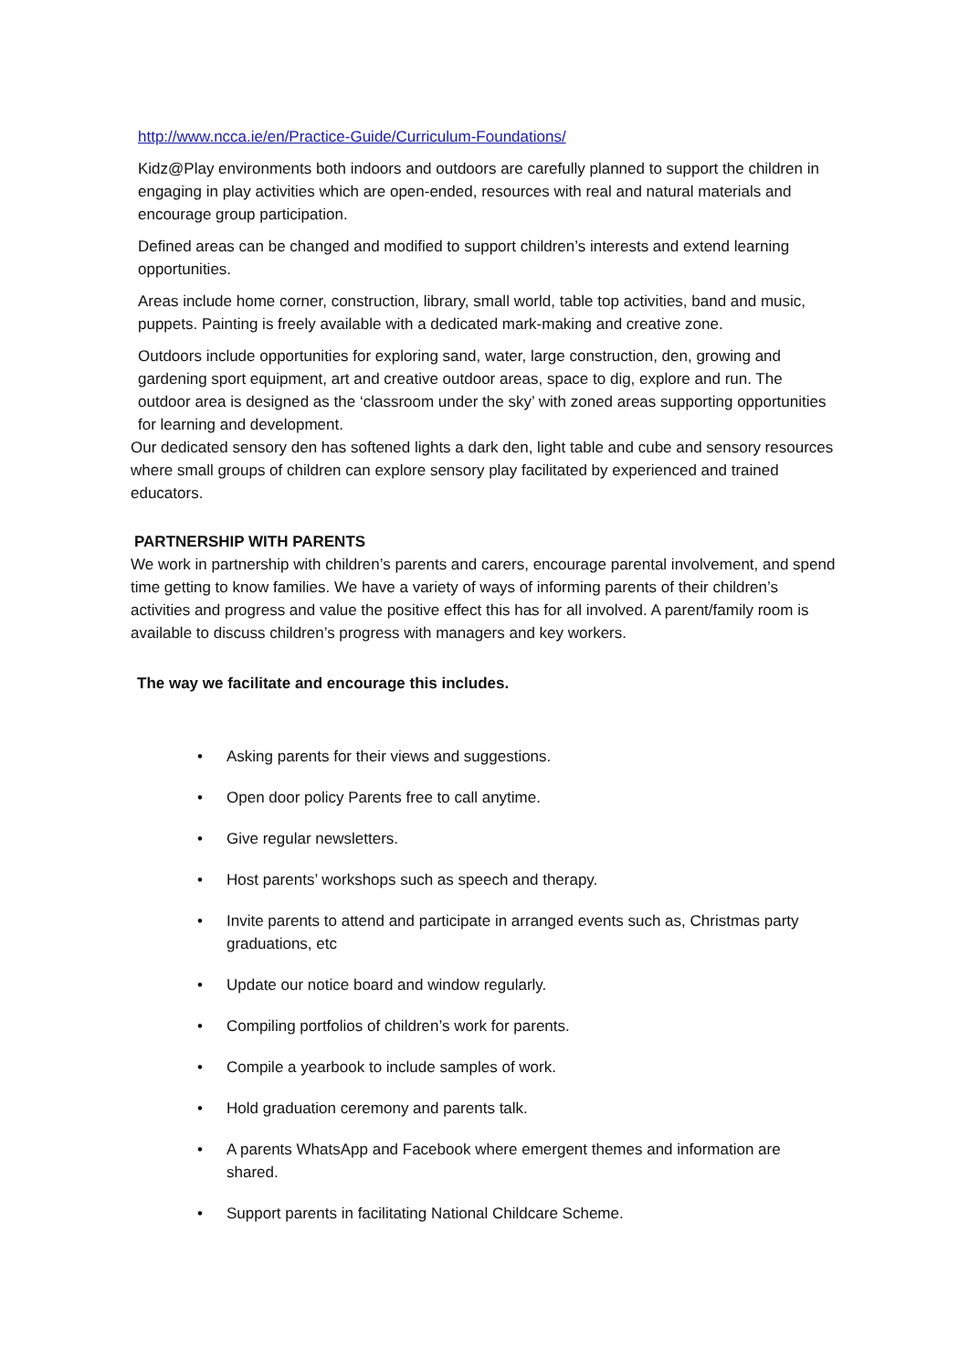http://www.ncca.ie/en/Practice-Guide/Curriculum-Foundations/
Kidz@Play environments both indoors and outdoors are carefully planned to support the children in engaging in play activities which are open-ended, resources with real and natural materials and encourage group participation.
Defined areas can be changed and modified to support children’s interests and extend learning opportunities.
Areas include home corner, construction, library, small world, table top activities, band and music, puppets. Painting is freely available with a dedicated mark-making and creative zone.
Outdoors include opportunities for exploring sand, water, large construction, den, growing and gardening sport equipment, art and creative outdoor areas, space to dig, explore and run. The outdoor area is designed as the ‘classroom under the sky’ with zoned areas supporting opportunities for learning and development.
Our dedicated sensory den has softened lights a dark den, light table and cube and sensory resources where small groups of children can explore sensory play facilitated by experienced and trained educators.
PARTNERSHIP WITH PARENTS
We work in partnership with children’s parents and carers, encourage parental involvement, and spend time getting to know families. We have a variety of ways of informing parents of their children’s activities and progress and value the positive effect this has for all involved. A parent/family room is available to discuss children’s progress with managers and key workers.
The way we facilitate and encourage this includes.
• Asking parents for their views and suggestions.
• Open door policy Parents free to call anytime.
• Give regular newsletters.
• Host parents’ workshops such as speech and therapy.
• Invite parents to attend and participate in arranged events such as, Christmas party graduations, etc
• Update our notice board and window regularly.
• Compiling portfolios of children’s work for parents.
• Compile a yearbook to include samples of work.
• Hold graduation ceremony and parents talk.
• A parents WhatsApp and Facebook where emergent themes and information are shared.
• Support parents in facilitating National Childcare Scheme.